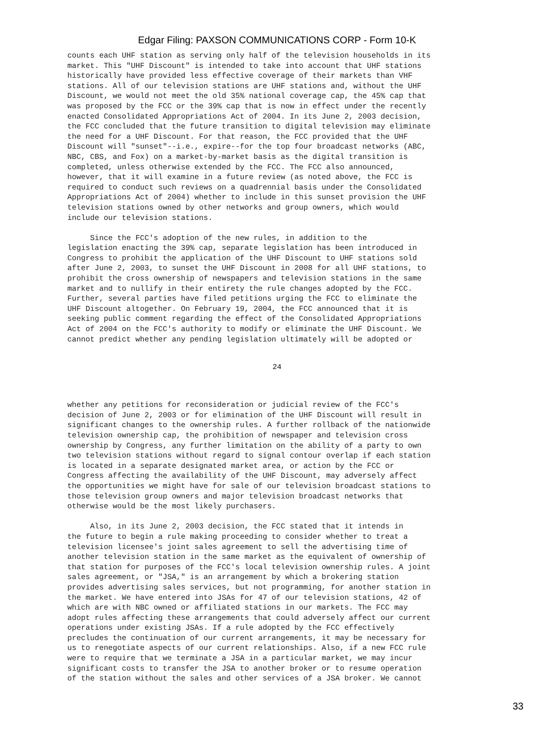Edgar Filing: PAXSON COMMUNICATIONS CORP - Form 10-K
counts each UHF station as serving only half of the television households in its
market. This "UHF Discount" is intended to take into account that UHF stations
historically have provided less effective coverage of their markets than VHF
stations. All of our television stations are UHF stations and, without the UHF
Discount, we would not meet the old 35% national coverage cap, the 45% cap that
was proposed by the FCC or the 39% cap that is now in effect under the recently
enacted Consolidated Appropriations Act of 2004. In its June 2, 2003 decision,
the FCC concluded that the future transition to digital television may eliminate
the need for a UHF Discount. For that reason, the FCC provided that the UHF
Discount will "sunset"--i.e., expire--for the top four broadcast networks (ABC,
NBC, CBS, and Fox) on a market-by-market basis as the digital transition is
completed, unless otherwise extended by the FCC. The FCC also announced,
however, that it will examine in a future review (as noted above, the FCC is
required to conduct such reviews on a quadrennial basis under the Consolidated
Appropriations Act of 2004) whether to include in this sunset provision the UHF
television stations owned by other networks and group owners, which would
include our television stations.

     Since the FCC's adoption of the new rules, in addition to the
legislation enacting the 39% cap, separate legislation has been introduced in
Congress to prohibit the application of the UHF Discount to UHF stations sold
after June 2, 2003, to sunset the UHF Discount in 2008 for all UHF stations, to
prohibit the cross ownership of newspapers and television stations in the same
market and to nullify in their entirety the rule changes adopted by the FCC.
Further, several parties have filed petitions urging the FCC to eliminate the
UHF Discount altogether. On February 19, 2004, the FCC announced that it is
seeking public comment regarding the effect of the Consolidated Appropriations
Act of 2004 on the FCC's authority to modify or eliminate the UHF Discount. We
cannot predict whether any pending legislation ultimately will be adopted or
24
whether any petitions for reconsideration or judicial review of the FCC's
decision of June 2, 2003 or for elimination of the UHF Discount will result in
significant changes to the ownership rules. A further rollback of the nationwide
television ownership cap, the prohibition of newspaper and television cross
ownership by Congress, any further limitation on the ability of a party to own
two television stations without regard to signal contour overlap if each station
is located in a separate designated market area, or action by the FCC or
Congress affecting the availability of the UHF Discount, may adversely affect
the opportunities we might have for sale of our television broadcast stations to
those television group owners and major television broadcast networks that
otherwise would be the most likely purchasers.

     Also, in its June 2, 2003 decision, the FCC stated that it intends in
the future to begin a rule making proceeding to consider whether to treat a
television licensee's joint sales agreement to sell the advertising time of
another television station in the same market as the equivalent of ownership of
that station for purposes of the FCC's local television ownership rules. A joint
sales agreement, or "JSA," is an arrangement by which a brokering station
provides advertising sales services, but not programming, for another station in
the market. We have entered into JSAs for 47 of our television stations, 42 of
which are with NBC owned or affiliated stations in our markets. The FCC may
adopt rules affecting these arrangements that could adversely affect our current
operations under existing JSAs. If a rule adopted by the FCC effectively
precludes the continuation of our current arrangements, it may be necessary for
us to renegotiate aspects of our current relationships. Also, if a new FCC rule
were to require that we terminate a JSA in a particular market, we may incur
significant costs to transfer the JSA to another broker or to resume operation
of the station without the sales and other services of a JSA broker. We cannot
33